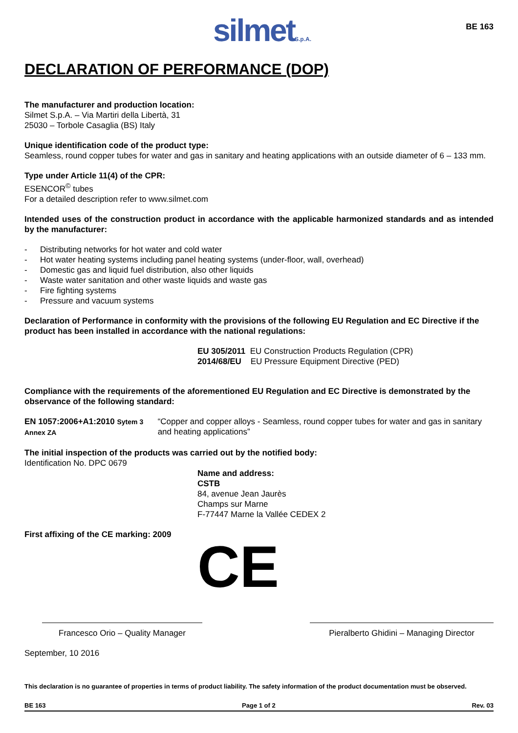silmetS.p.A.
BE 163
DECLARATION OF PERFORMANCE (DOP)
The manufacturer and production location:
Silmet S.p.A. – Via Martiri della Libertà, 31
25030 – Torbole Casaglia (BS) Italy
Unique identification code of the product type:
Seamless, round copper tubes for water and gas in sanitary and heating applications with an outside diameter of 6 – 133 mm.
Type under Article 11(4) of the CPR:
ESENCOR<sup>©</sup> tubes
For a detailed description refer to www.silmet.com
Intended uses of the construction product in accordance with the applicable harmonized standards and as intended by the manufacturer:
- Distributing networks for hot water and cold water
- Hot water heating systems including panel heating systems (under-floor, wall, overhead)
- Domestic gas and liquid fuel distribution, also other liquids
- Waste water sanitation and other waste liquids and waste gas
- Fire fighting systems
- Pressure and vacuum systems
Declaration of Performance in conformity with the provisions of the following EU Regulation and EC Directive if the product has been installed in accordance with the national regulations:
EU 305/2011 EU Construction Products Regulation (CPR)
2014/68/EU EU Pressure Equipment Directive (PED)
Compliance with the requirements of the aforementioned EU Regulation and EC Directive is demonstrated by the observance of the following standard:
EN 1057:2006+A1:2010 Sytem 3 Annex ZA
“Copper and copper alloys - Seamless, round copper tubes for water and gas in sanitary and heating applications”
The initial inspection of the products was carried out by the notified body:
Identification No. DPC 0679
Name and address:
CSTB
84, avenue Jean Jaurès
Champs sur Marne
F-77447 Marne la Vallée CEDEX 2
First affixing of the CE marking: 2009
CE
Francesco Orio – Quality Manager Pieralberto Ghidini – Managing Director
September, 10 2016
This declaration is no guarantee of properties in terms of product liability. The safety information of the product documentation must be observed.
BE 163 Page 1 of 2 Rev. 03